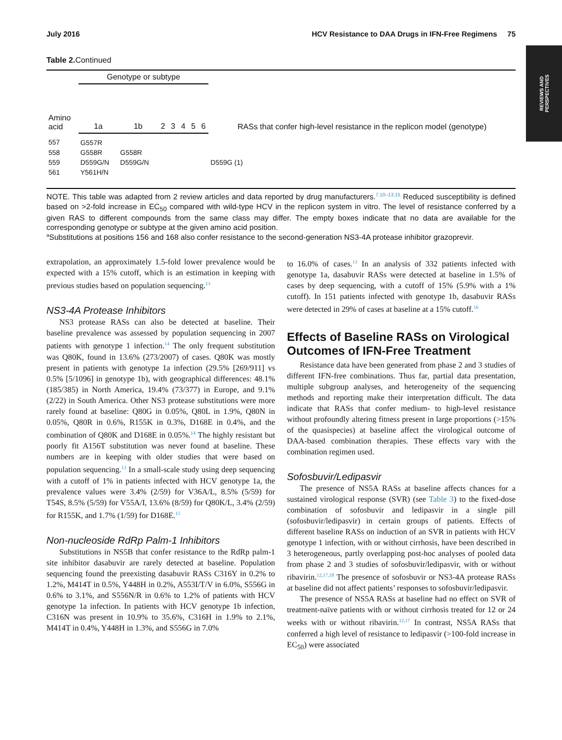REVIEWS AND
PERSPECTIVES
July 2016 HCV Resistance to DAA Drugs in IFN-Free Regimens 75
Table 2. Continued
| Amino acid | Genotype or subtype | | | | | | | RASs that confer high-level resistance in the replicon model (genotype) |
| --- | --- | --- | --- | --- | --- | --- | --- | --- |
| | 1a | 1b | 2 | 3 | 4 | 5 | 6 | |
| 557 | G557R | | | | | | | |
| 558 | G558R | G558R | | | | | | |
| 559 | D559G/N | D559G/N | | | | | | D559G (1) |
| 561 | Y561H/N | | | | | | | |
NOTE. This table was adapted from 2 review articles and data reported by drug manufacturers.<sup>7,10–13,15</sup> Reduced susceptibility is defined based on >2-fold increase in EC<sub>50</sub> compared with wild-type HCV in the replicon system in vitro. The level of resistance conferred by a given RAS to different compounds from the same class may differ. The empty boxes indicate that no data are available for the corresponding genotype or subtype at the given amino acid position.
<sup>a</sup> Substitutions at positions 156 and 168 also confer resistance to the second-generation NS3-4A protease inhibitor grazoprevir.
extrapolation, an approximately 1.5-fold lower prevalence would be expected with a 15% cutoff, which is an estimation in keeping with previous studies based on population sequencing.<sup>13</sup>
NS3-4A Protease Inhibitors
NS3 protease RASs can also be detected at baseline. Their baseline prevalence was assessed by population sequencing in 2007 patients with genotype 1 infection.<sup>14</sup> The only frequent substitution was Q80K, found in 13.6% (273/2007) of cases. Q80K was mostly present in patients with genotype 1a infection (29.5% [269/911] vs 0.5% [5/1096] in genotype 1b), with geographical differences: 48.1% (185/385) in North America, 19.4% (73/377) in Europe, and 9.1% (2/22) in South America. Other NS3 protease substitutions were more rarely found at baseline: Q80G in 0.05%, Q80L in 1.9%, Q80N in 0.05%, Q80R in 0.6%, R155K in 0.3%, D168E in 0.4%, and the combination of Q80K and D168E in 0.05%.<sup>14</sup> The highly resistant but poorly fit A156T substitution was never found at baseline. These numbers are in keeping with older studies that were based on population sequencing.<sup>13</sup> In a small-scale study using deep sequencing with a cutoff of 1% in patients infected with HCV genotype 1a, the prevalence values were 3.4% (2/59) for V36A/L, 8.5% (5/59) for T54S, 8.5% (5/59) for V55A/I, 13.6% (8/59) for Q80K/L, 3.4% (2/59) for R155K, and 1.7% (1/59) for D168E.<sup>15</sup>
Non-nucleoside RdRp Palm-1 Inhibitors
Substitutions in NS5B that confer resistance to the RdRp palm-1 site inhibitor dasabuvir are rarely detected at baseline. Population sequencing found the preexisting dasabuvir RASs C316Y in 0.2% to 1.2%, M414T in 0.5%, Y448H in 0.2%, A553I/T/V in 6.0%, S556G in 0.6% to 3.1%, and S556N/R in 0.6% to 1.2% of patients with HCV genotype 1a infection. In patients with HCV genotype 1b infection, C316N was present in 10.9% to 35.6%, C316H in 1.9% to 2.1%, M414T in 0.4%, Y448H in 1.3%, and S556G in 7.0%
to 16.0% of cases.<sup>13</sup> In an analysis of 332 patients infected with genotype 1a, dasabuvir RASs were detected at baseline in 1.5% of cases by deep sequencing, with a cutoff of 15% (5.9% with a 1% cutoff). In 151 patients infected with genotype 1b, dasabuvir RASs were detected in 29% of cases at baseline at a 15% cutoff.<sup>16</sup>
Effects of Baseline RASs on Virological Outcomes of IFN-Free Treatment
Resistance data have been generated from phase 2 and 3 studies of different IFN-free combinations. Thus far, partial data presentation, multiple subgroup analyses, and heterogeneity of the sequencing methods and reporting make their interpretation difficult. The data indicate that RASs that confer medium- to high-level resistance without profoundly altering fitness present in large proportions (>15% of the quasispecies) at baseline affect the virological outcome of DAA-based combination therapies. These effects vary with the combination regimen used.
Sofosbuvir/Ledipasvir
The presence of NS5A RASs at baseline affects chances for a sustained virological response (SVR) (see Table 3) to the fixed-dose combination of sofosbuvir and ledipasvir in a single pill (sofosbuvir/ledipasvir) in certain groups of patients. Effects of different baseline RASs on induction of an SVR in patients with HCV genotype 1 infection, with or without cirrhosis, have been described in 3 heterogeneous, partly overlapping post-hoc analyses of pooled data from phase 2 and 3 studies of sofosbuvir/ledipasvir, with or without ribavirin.<sup>12,17,18</sup> The presence of sofosbuvir or NS3-4A protease RASs at baseline did not affect patients’ responses to sofosbuvir/ledipasvir.
The presence of NS5A RASs at baseline had no effect on SVR of treatment-naïve patients with or without cirrhosis treated for 12 or 24 weeks with or without ribavirin.<sup>12,17</sup> In contrast, NS5A RASs that conferred a high level of resistance to ledipasvir (>100-fold increase in EC<sub>50</sub>) were associated